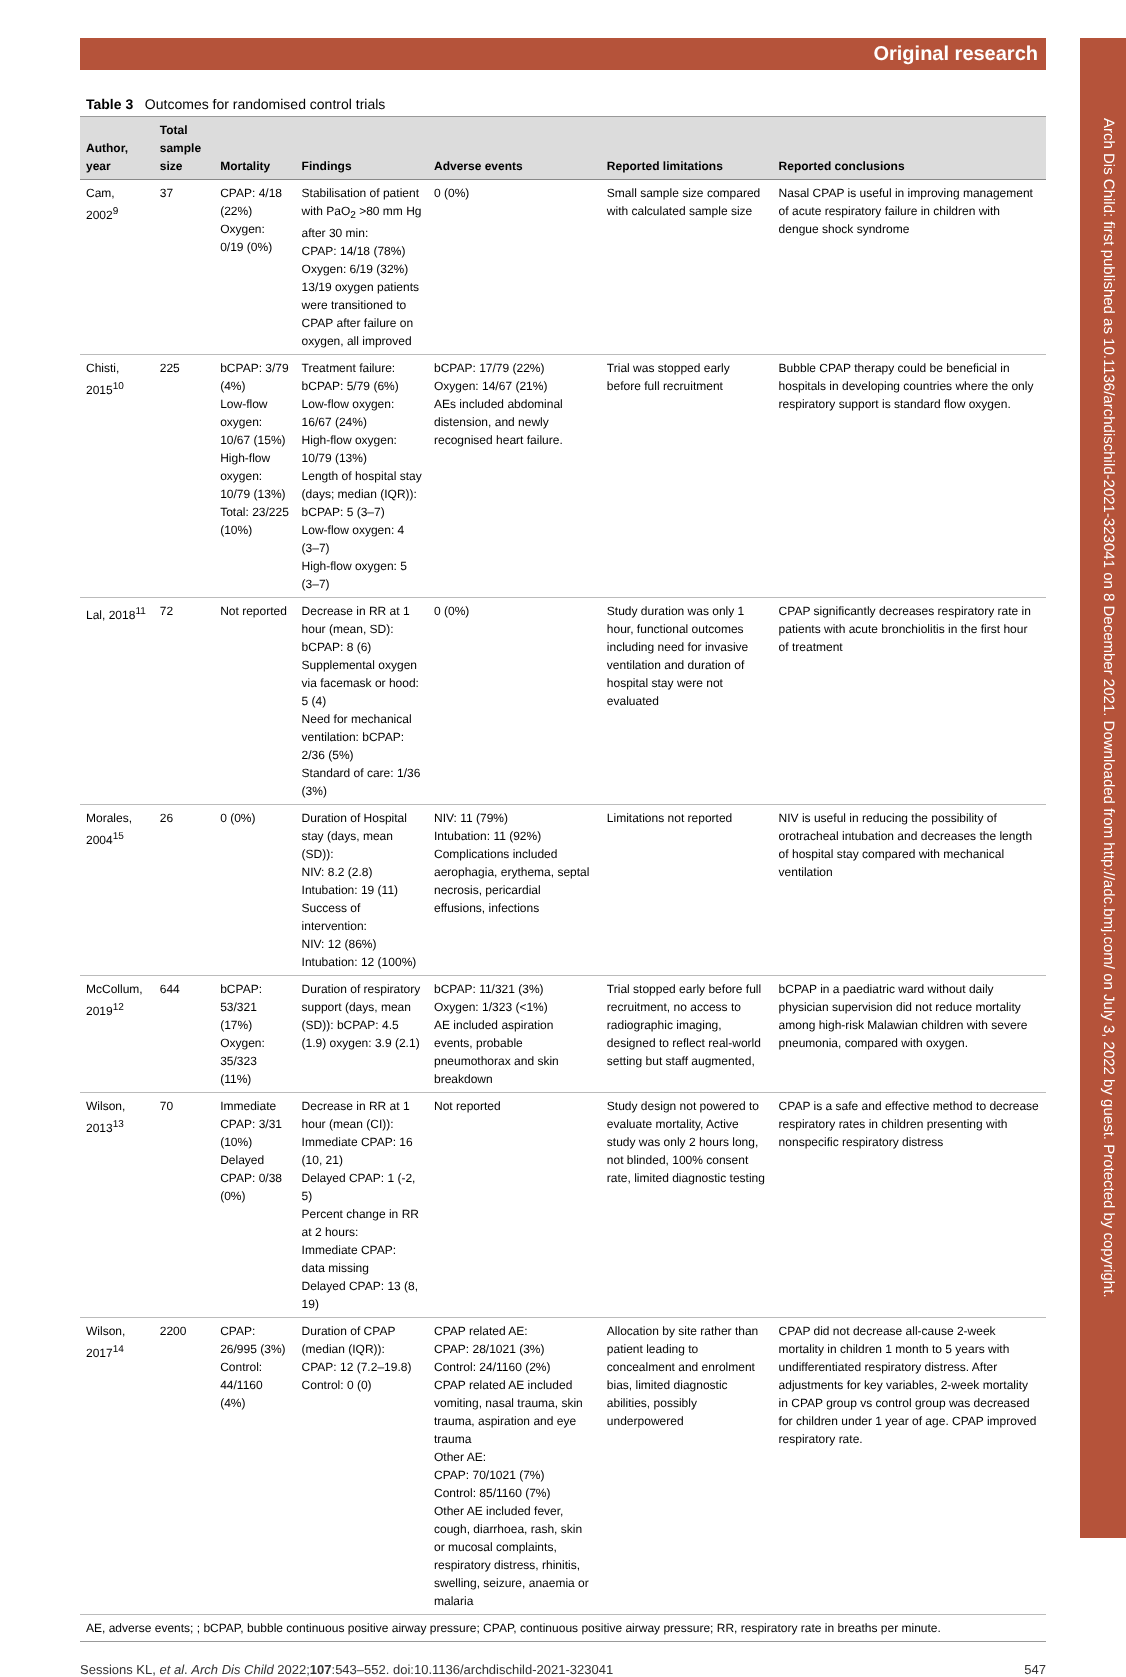Arch Dis Child: first published as 10.1136/archdischild-2021-323041 on 8 December 2021. Downloaded from http://adc.bmj.com/ on July 3, 2022 by guest. Protected by copyright.
Original research
Table 3 Outcomes for randomised control trials
| Author, year | Total sample size | Mortality | Findings | Adverse events | Reported limitations | Reported conclusions |
| --- | --- | --- | --- | --- | --- | --- |
| Cam, 2002<sup>9</sup> | 37 | CPAP: 4/18 (22%) Oxygen: 0/19 (0%) | Stabilisation of patient with PaO<sub>2</sub> >80 mm Hg after 30 min: CPAP: 14/18 (78%) Oxygen: 6/19 (32%) 13/19 oxygen patients were transitioned to CPAP after failure on oxygen, all improved | 0 (0%) | Small sample size compared with calculated sample size | Nasal CPAP is useful in improving management of acute respiratory failure in children with dengue shock syndrome |
| Chisti, 2015<sup>10</sup> | 225 | bCPAP: 3/79 (4%) Low-flow oxygen: 10/67 (15%) High-flow oxygen: 10/79 (13%) Total: 23/225 (10%) | Treatment failure: bCPAP: 5/79 (6%) Low-flow oxygen: 16/67 (24%) High-flow oxygen: 10/79 (13%) Length of hospital stay (days; median (IQR)): bCPAP: 5 (3–7) Low-flow oxygen: 4 (3–7) High-flow oxygen: 5 (3–7) | bCPAP: 17/79 (22%) Oxygen: 14/67 (21%) AEs included abdominal distension, and newly recognised heart failure. | Trial was stopped early before full recruitment | Bubble CPAP therapy could be beneficial in hospitals in developing countries where the only respiratory support is standard flow oxygen. |
| Lal, 2018<sup>11</sup> | 72 | Not reported | Decrease in RR at 1 hour (mean, SD): bCPAP: 8 (6) Supplemental oxygen via facemask or hood: 5 (4) Need for mechanical ventilation: bCPAP: 2/36 (5%) Standard of care: 1/36 (3%) | 0 (0%) | Study duration was only 1 hour, functional outcomes including need for invasive ventilation and duration of hospital stay were not evaluated | CPAP significantly decreases respiratory rate in patients with acute bronchiolitis in the first hour of treatment |
| Morales, 2004<sup>15</sup> | 26 | 0 (0%) | Duration of Hospital stay (days, mean (SD)): NIV: 8.2 (2.8) Intubation: 19 (11) Success of intervention: NIV: 12 (86%) Intubation: 12 (100%) | NIV: 11 (79%) Intubation: 11 (92%) Complications included aerophagia, erythema, septal necrosis, pericardial effusions, infections | Limitations not reported | NIV is useful in reducing the possibility of orotracheal intubation and decreases the length of hospital stay compared with mechanical ventilation |
| McCollum, 2019<sup>12</sup> | 644 | bCPAP: 53/321 (17%) Oxygen: 35/323 (11%) | Duration of respiratory support (days, mean (SD)): bCPAP: 4.5 (1.9) oxygen: 3.9 (2.1) | bCPAP: 11/321 (3%) Oxygen: 1/323 (<1%) AE included aspiration events, probable pneumothorax and skin breakdown | Trial stopped early before full recruitment, no access to radiographic imaging, designed to reflect real-world setting but staff augmented, | bCPAP in a paediatric ward without daily physician supervision did not reduce mortality among high-risk Malawian children with severe pneumonia, compared with oxygen. |
| Wilson, 2013<sup>13</sup> | 70 | Immediate CPAP: 3/31 (10%) Delayed CPAP: 0/38 (0%) | Decrease in RR at 1 hour (mean (CI)): Immediate CPAP: 16 (10, 21) Delayed CPAP: 1 (-2, 5) Percent change in RR at 2 hours: Immediate CPAP: data missing Delayed CPAP: 13 (8, 19) | Not reported | Study design not powered to evaluate mortality, Active study was only 2 hours long, not blinded, 100% consent rate, limited diagnostic testing | CPAP is a safe and effective method to decrease respiratory rates in children presenting with nonspecific respiratory distress |
| Wilson, 2017<sup>14</sup> | 2200 | CPAP: 26/995 (3%) Control: 44/1160 (4%) | Duration of CPAP (median (IQR)): CPAP: 12 (7.2–19.8) Control: 0 (0) | CPAP related AE: CPAP: 28/1021 (3%) Control: 24/1160 (2%) CPAP related AE included vomiting, nasal trauma, skin trauma, aspiration and eye trauma Other AE: CPAP: 70/1021 (7%) Control: 85/1160 (7%) Other AE included fever, cough, diarrhoea, rash, skin or mucosal complaints, respiratory distress, rhinitis, swelling, seizure, anaemia or malaria | Allocation by site rather than patient leading to concealment and enrolment bias, limited diagnostic abilities, possibly underpowered | CPAP did not decrease all-cause 2-week mortality in children 1 month to 5 years with undifferentiated respiratory distress. After adjustments for key variables, 2-week mortality in CPAP group vs control group was decreased for children under 1 year of age. CPAP improved respiratory rate. |
AE, adverse events; ; bCPAP, bubble continuous positive airway pressure; CPAP, continuous positive airway pressure; RR, respiratory rate in breaths per minute.
Sessions KL, et al. Arch Dis Child 2022;107:543–552. doi:10.1136/archdischild-2021-323041 547